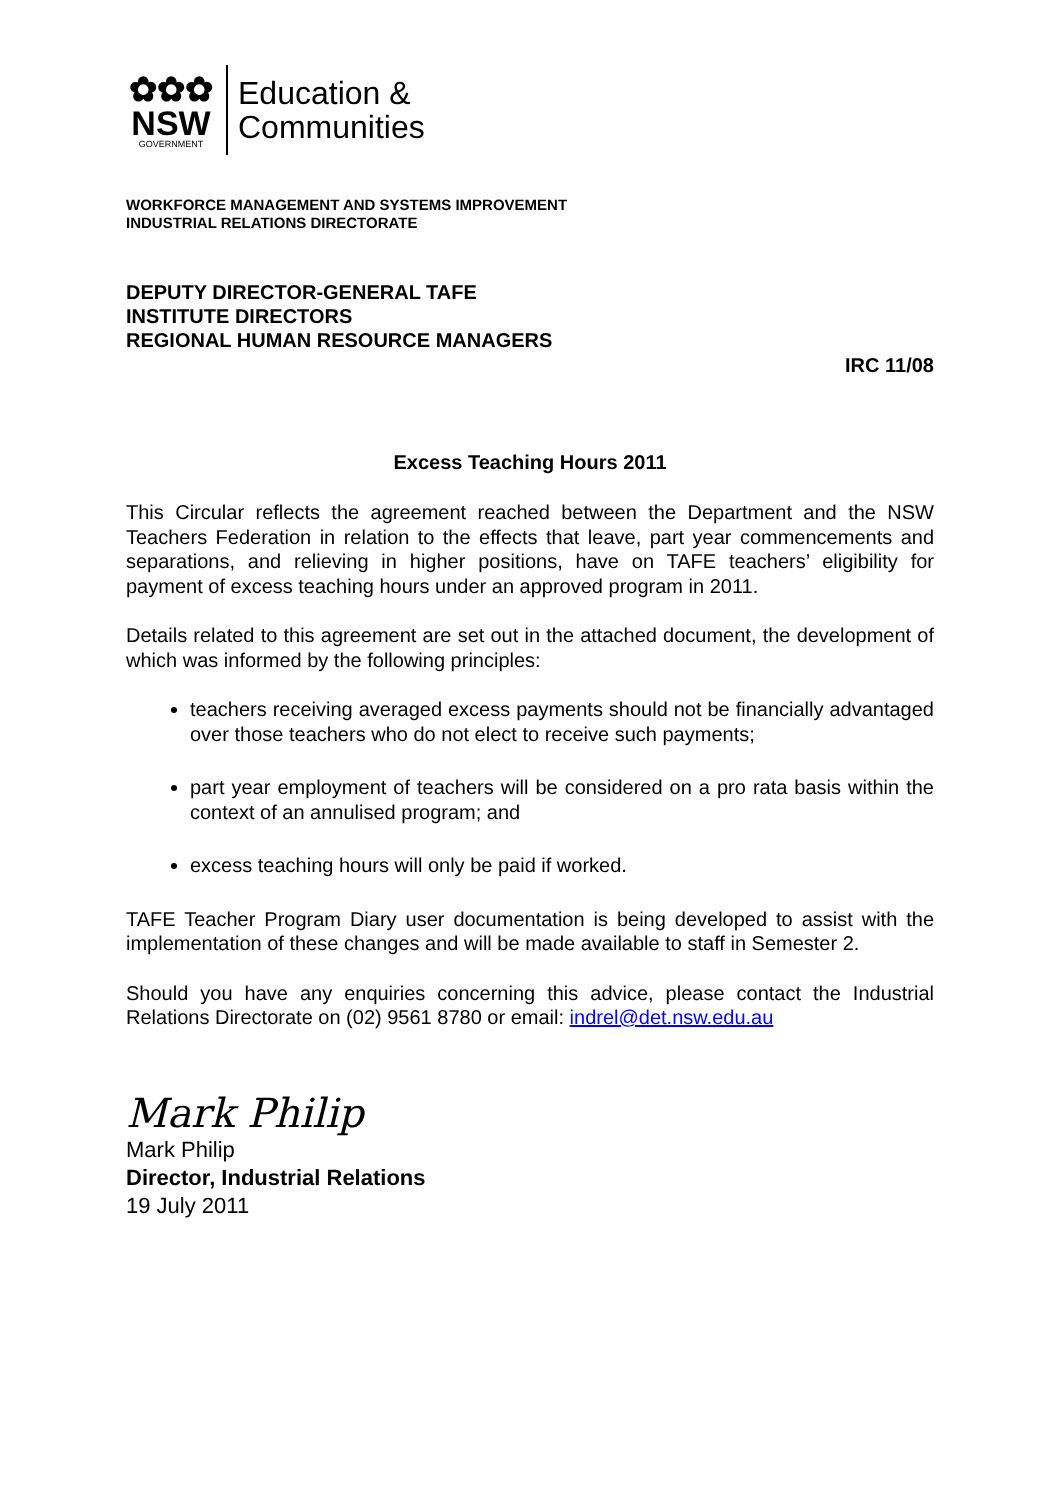✿✿✿
NSW
GOVERNMENT
Education &
Communities
WORKFORCE MANAGEMENT AND SYSTEMS IMPROVEMENT
INDUSTRIAL RELATIONS DIRECTORATE
DEPUTY DIRECTOR-GENERAL TAFE
INSTITUTE DIRECTORS
REGIONAL HUMAN RESOURCE MANAGERS
IRC 11/08
Excess Teaching Hours 2011
This Circular reflects the agreement reached between the Department and the NSW Teachers Federation in relation to the effects that leave, part year commencements and separations, and relieving in higher positions, have on TAFE teachers’ eligibility for payment of excess teaching hours under an approved program in 2011.
Details related to this agreement are set out in the attached document, the development of which was informed by the following principles:
teachers receiving averaged excess payments should not be financially advantaged over those teachers who do not elect to receive such payments;
part year employment of teachers will be considered on a pro rata basis within the context of an annulised program; and
excess teaching hours will only be paid if worked.
TAFE Teacher Program Diary user documentation is being developed to assist with the implementation of these changes and will be made available to staff in Semester 2.
Should you have any enquiries concerning this advice, please contact the Industrial Relations Directorate on (02) 9561 8780 or email: indrel@det.nsw.edu.au
Mark Philip
Mark Philip
Director, Industrial Relations
19 July 2011